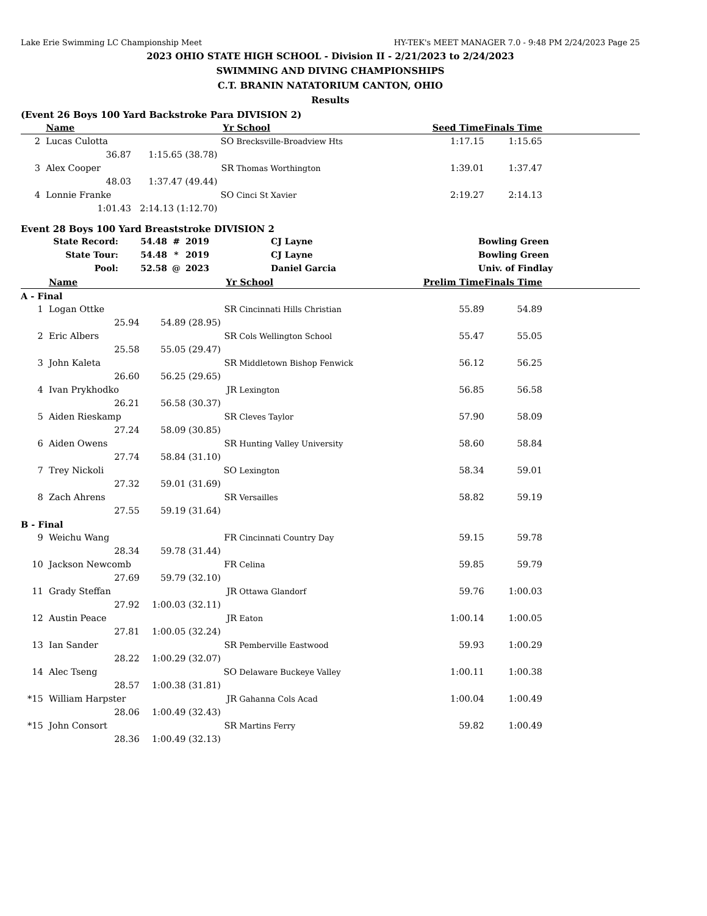Lake Erie Swimming LC Championship Meet HY-TEK's MEET MANAGER 7.0 - 9:48 PM 2/24/2023 Page 25
2023 OHIO STATE HIGH SCHOOL - Division II - 2/21/2023 to 2/24/2023
SWIMMING AND DIVING CHAMPIONSHIPS
C.T. BRANIN NATATORIUM CANTON, OHIO
Results
(Event 26 Boys 100 Yard Backstroke Para DIVISION 2)
| | Name | | Yr | School | | Seed Time | Finals Time |
| --- | --- | --- | --- | --- | --- | --- | --- |
| 2 | Lucas Culotta | | SO | Brecksville-Broadview Hts | | 1:17.15 | 1:15.65 |
| | 36.87 | 1:15.65 (38.78) | | | | | |
| 3 | Alex Cooper | | SR | Thomas Worthington | | 1:39.01 | 1:37.47 |
| | 48.03 | 1:37.47 (49.44) | | | | | |
| 4 | Lonnie Franke | | SO | Cinci St Xavier | | 2:19.27 | 2:14.13 |
| | 1:01.43 | 2:14.13 (1:12.70) | | | | | |
Event 28 Boys 100 Yard Breaststroke DIVISION 2
| State Record: | 54.48 | # | 2019 | CJ Layne | Bowling Green |
| State Tour: | 54.48 | * | 2019 | CJ Layne | Bowling Green |
| Pool: | 52.58 | @ | 2023 | Daniel Garcia | Univ. of Findlay |
| | Name | | Yr | School | | Prelim Time | Finals Time |
| --- | --- | --- | --- | --- | --- | --- | --- |
| A - Final | | | | | | | |
| 1 | Logan Ottke | | SR | Cincinnati Hills Christian | | 55.89 | 54.89 |
| | 25.94 | 54.89 (28.95) | | | | | |
| 2 | Eric Albers | | SR | Cols Wellington School | | 55.47 | 55.05 |
| | 25.58 | 55.05 (29.47) | | | | | |
| 3 | John Kaleta | | SR | Middletown Bishop Fenwick | | 56.12 | 56.25 |
| | 26.60 | 56.25 (29.65) | | | | | |
| 4 | Ivan Prykhodko | | JR | Lexington | | 56.85 | 56.58 |
| | 26.21 | 56.58 (30.37) | | | | | |
| 5 | Aiden Rieskamp | | SR | Cleves Taylor | | 57.90 | 58.09 |
| | 27.24 | 58.09 (30.85) | | | | | |
| 6 | Aiden Owens | | SR | Hunting Valley University | | 58.60 | 58.84 |
| | 27.74 | 58.84 (31.10) | | | | | |
| 7 | Trey Nickoli | | SO | Lexington | | 58.34 | 59.01 |
| | 27.32 | 59.01 (31.69) | | | | | |
| 8 | Zach Ahrens | | SR | Versailles | | 58.82 | 59.19 |
| | 27.55 | 59.19 (31.64) | | | | | |
| B - Final | | | | | | | |
| 9 | Weichu Wang | | FR | Cincinnati Country Day | | 59.15 | 59.78 |
| | 28.34 | 59.78 (31.44) | | | | | |
| 10 | Jackson Newcomb | | FR | Celina | | 59.85 | 59.79 |
| | 27.69 | 59.79 (32.10) | | | | | |
| 11 | Grady Steffan | | JR | Ottawa Glandorf | | 59.76 | 1:00.03 |
| | 27.92 | 1:00.03 (32.11) | | | | | |
| 12 | Austin Peace | | JR | Eaton | | 1:00.14 | 1:00.05 |
| | 27.81 | 1:00.05 (32.24) | | | | | |
| 13 | Ian Sander | | SR | Pemberville Eastwood | | 59.93 | 1:00.29 |
| | 28.22 | 1:00.29 (32.07) | | | | | |
| 14 | Alec Tseng | | SO | Delaware Buckeye Valley | | 1:00.11 | 1:00.38 |
| | 28.57 | 1:00.38 (31.81) | | | | | |
| *15 | William Harpster | | JR | Gahanna Cols Acad | | 1:00.04 | 1:00.49 |
| | 28.06 | 1:00.49 (32.43) | | | | | |
| *15 | John Consort | | SR | Martins Ferry | | 59.82 | 1:00.49 |
| | 28.36 | 1:00.49 (32.13) | | | | | |